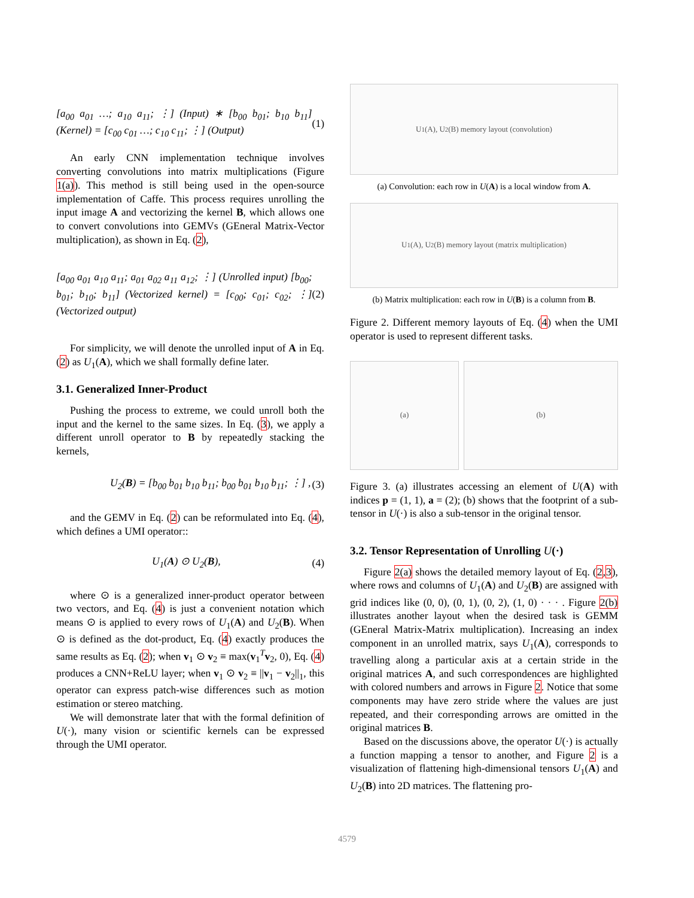[a<sub>00</sub> a<sub>01</sub> …; a<sub>10</sub> a<sub>11</sub>; ⋮] (Input) ∗ [b<sub>00</sub> b<sub>01</sub>; b<sub>10</sub> b<sub>11</sub>] (Kernel) = [c<sub>00</sub> c<sub>01</sub> …; c<sub>10</sub> c<sub>11</sub>; ⋮] (Output)
(1)
An early CNN implementation technique involves converting convolutions into matrix multiplications (Figure 1(a)). This method is still being used in the open-source implementation of Caffe. This process requires unrolling the input image A and vectorizing the kernel B, which allows one to convert convolutions into GEMVs (GEneral Matrix-Vector multiplication), as shown in Eq. (2),
[a<sub>00</sub> a<sub>01</sub> a<sub>10</sub> a<sub>11</sub>; a<sub>01</sub> a<sub>02</sub> a<sub>11</sub> a<sub>12</sub>; ⋮] (Unrolled input) [b<sub>00</sub>; b<sub>01</sub>; b<sub>10</sub>; b<sub>11</sub>] (Vectorized kernel) = [c<sub>00</sub>; c<sub>01</sub>; c<sub>02</sub>; ⋮] (Vectorized output)
(2)
For simplicity, we will denote the unrolled input of A in Eq. (2) as U<sub>1</sub>(A), which we shall formally define later.
3.1. Generalized Inner-Product
Pushing the process to extreme, we could unroll both the input and the kernel to the same sizes. In Eq. (3), we apply a different unroll operator to B by repeatedly stacking the kernels,
U<sub>2</sub>(B) = [b<sub>00</sub> b<sub>01</sub> b<sub>10</sub> b<sub>11</sub>; b<sub>00</sub> b<sub>01</sub> b<sub>10</sub> b<sub>11</sub>; ⋮] ,
(3)
and the GEMV in Eq. (2) can be reformulated into Eq. (4), which defines a UMI operator::
U<sub>1</sub>(A) ⊙ U<sub>2</sub>(B), (4)
where ⊙ is a generalized inner-product operator between two vectors, and Eq. (4) is just a convenient notation which means ⊙ is applied to every rows of U<sub>1</sub>(A) and U<sub>2</sub>(B). When ⊙ is defined as the dot-product, Eq. (4) exactly produces the same results as Eq. (2); when v<sub>1</sub> ⊙ v<sub>2</sub> ≡ max(v<sub>1</sub><sup>T</sup>v<sub>2</sub>, 0), Eq. (4) produces a CNN+ReLU layer; when v<sub>1</sub> ⊙ v<sub>2</sub> ≡ ||v<sub>1</sub> − v<sub>2</sub>||<sub>1</sub>, this operator can express patch-wise differences such as motion estimation or stereo matching.
We will demonstrate later that with the formal definition of U(·), many vision or scientific kernels can be expressed through the UMI operator.
U<sub>1</sub>(A), U<sub>2</sub>(B) memory layout (convolution)
(a) Convolution: each row in U(A) is a local window from A.
U<sub>1</sub>(A), U<sub>2</sub>(B) memory layout (matrix multiplication)
(b) Matrix multiplication: each row in U(B) is a column from B.
Figure 2. Different memory layouts of Eq. (4) when the UMI operator is used to represent different tasks.
(a) (b)
Figure 3. (a) illustrates accessing an element of U(A) with indices p = (1, 1), a = (2); (b) shows that the footprint of a sub-tensor in U(·) is also a sub-tensor in the original tensor.
3.2. Tensor Representation of Unrolling U(·)
Figure 2(a) shows the detailed memory layout of Eq. (2,3), where rows and columns of U<sub>1</sub>(A) and U<sub>2</sub>(B) are assigned with grid indices like (0, 0), (0, 1), (0, 2), (1, 0) · · · . Figure 2(b) illustrates another layout when the desired task is GEMM (GEneral Matrix-Matrix multiplication). Increasing an index component in an unrolled matrix, says U<sub>1</sub>(A), corresponds to travelling along a particular axis at a certain stride in the original matrices A, and such correspondences are highlighted with colored numbers and arrows in Figure 2. Notice that some components may have zero stride where the values are just repeated, and their corresponding arrows are omitted in the original matrices B.
Based on the discussions above, the operator U(·) is actually a function mapping a tensor to another, and Figure 2 is a visualization of flattening high-dimensional tensors U<sub>1</sub>(A) and U<sub>2</sub>(B) into 2D matrices. The flattening pro-
4579